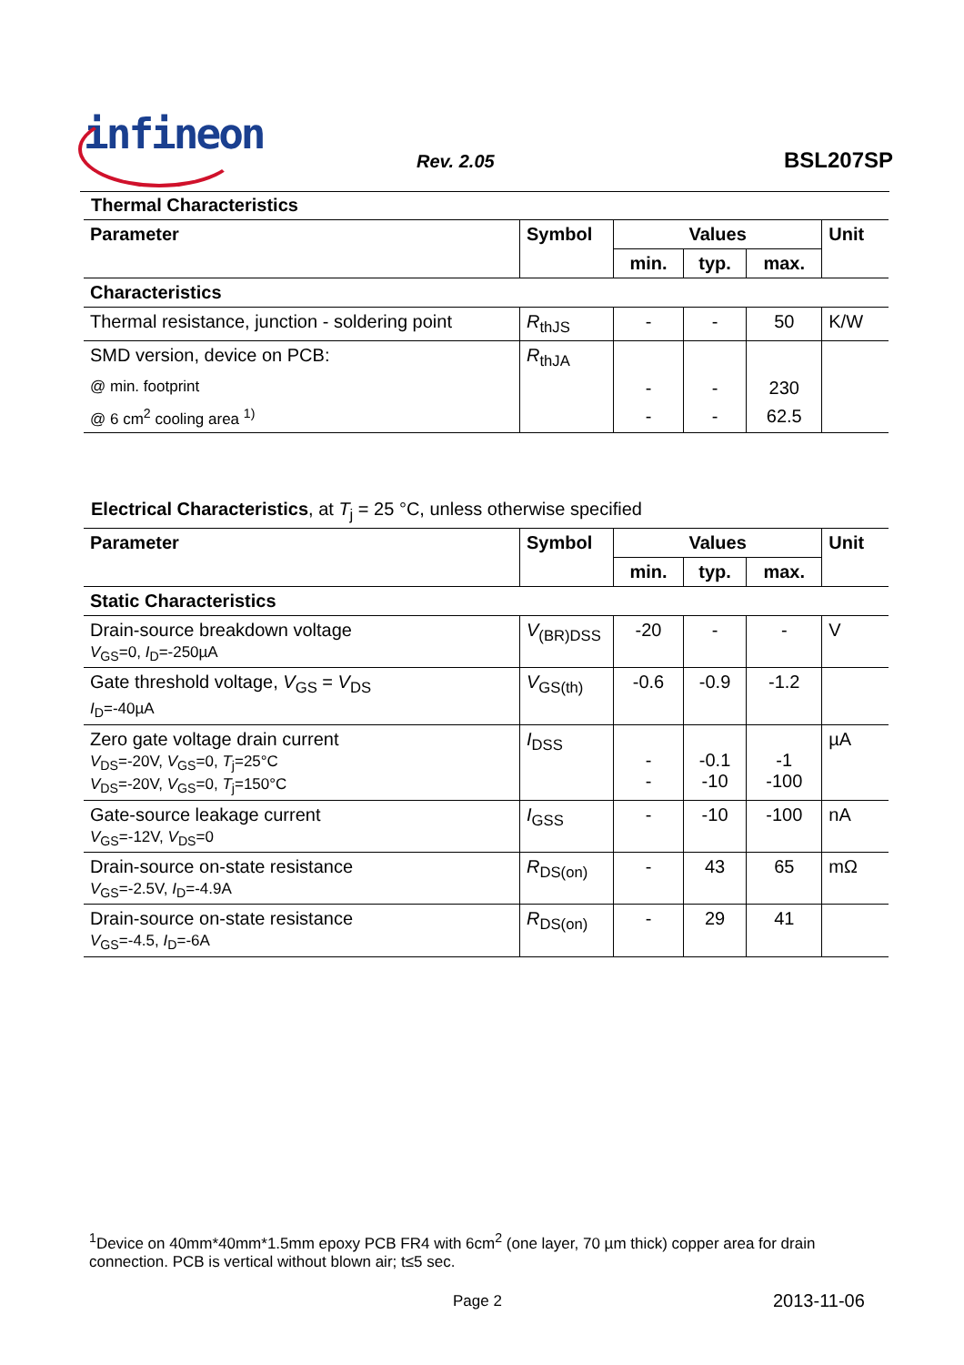infineon
Rev. 2.05 BSL207SP
Thermal Characteristics
| Parameter | Symbol | Values | | | Unit |
| --- | --- | --- | --- | --- | --- |
| | | min. | typ. | max. | |
| Characteristics | | | | | |
| Thermal resistance, junction - soldering point | R<sub>thJS</sub> | - | - | 50 | K/W |
| SMD version, device on PCB: | R<sub>thJA</sub> | | | | |
| @ min. footprint | | - | - | 230 | |
| @ 6 cm<sup>2</sup> cooling area <sup>1)</sup> | | - | - | 62.5 | |
Electrical Characteristics, at T<sub>j</sub> = 25 °C, unless otherwise specified
| Parameter | Symbol | Values | | | Unit |
| --- | --- | --- | --- | --- | --- |
| | | min. | typ. | max. | |
| Static Characteristics | | | | | |
| Drain-source breakdown voltage V<sub>GS</sub>=0, I<sub>D</sub>=-250µA | V<sub>(BR)DSS</sub> | -20 | - | - | V |
| Gate threshold voltage, V<sub>GS</sub> = V<sub>DS</sub> I<sub>D</sub>=-40µA | V<sub>GS(th)</sub> | -0.6 | -0.9 | -1.2 | |
| Zero gate voltage drain current V<sub>DS</sub>=-20V, V<sub>GS</sub>=0, T<sub>j</sub>=25°C V<sub>DS</sub>=-20V, V<sub>GS</sub>=0, T<sub>j</sub>=150°C | I<sub>DSS</sub> | - - | -0.1 -10 | -1 -100 | µA |
| Gate-source leakage current V<sub>GS</sub>=-12V, V<sub>DS</sub>=0 | I<sub>GSS</sub> | - | -10 | -100 | nA |
| Drain-source on-state resistance V<sub>GS</sub>=-2.5V, I<sub>D</sub>=-4.9A | R<sub>DS(on)</sub> | - | 43 | 65 | mΩ |
| Drain-source on-state resistance V<sub>GS</sub>=-4.5, I<sub>D</sub>=-6A | R<sub>DS(on)</sub> | - | 29 | 41 | |
<sup>1</sup> Device on 40mm*40mm*1.5mm epoxy PCB FR4 with 6cm<sup>2</sup> (one layer, 70 µm thick) copper area for drain connection. PCB is vertical without blown air; t≤5 sec.
Page 2 2013-11-06